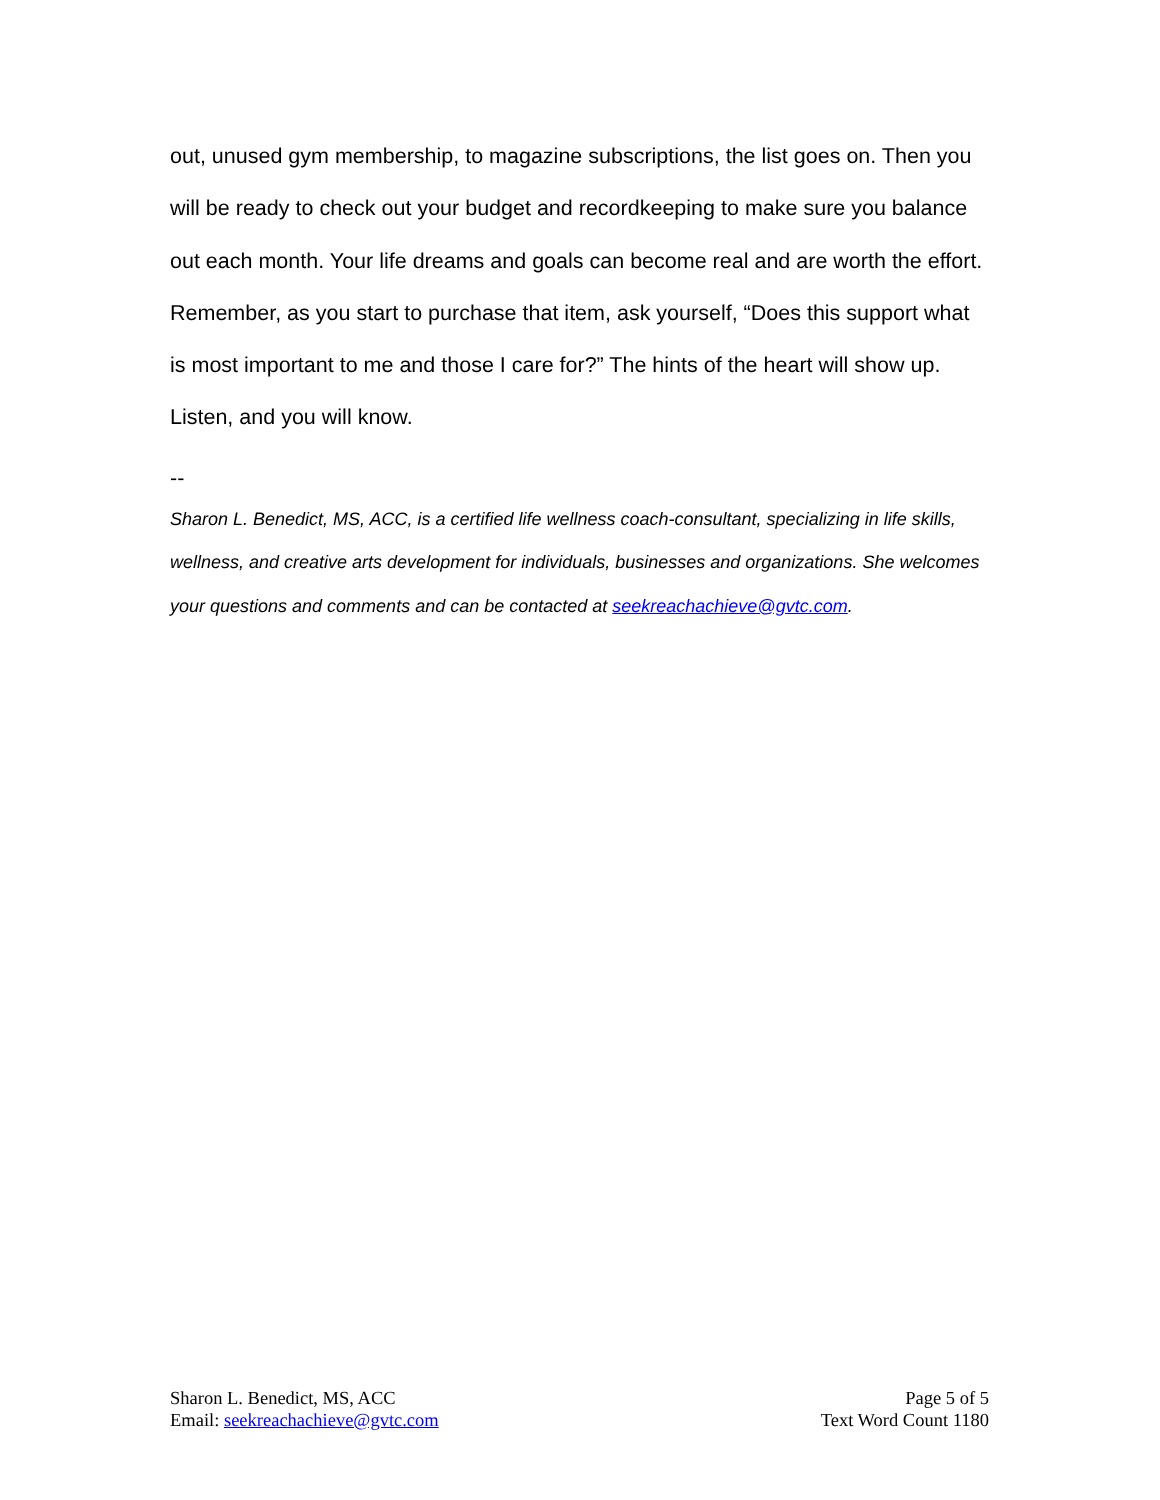out, unused gym membership, to magazine subscriptions, the list goes on. Then you will be ready to check out your budget and recordkeeping to make sure you balance out each month. Your life dreams and goals can become real and are worth the effort. Remember, as you start to purchase that item, ask yourself, “Does this support what is most important to me and those I care for?” The hints of the heart will show up. Listen, and you will know.
--
Sharon L. Benedict, MS, ACC, is a certified life wellness coach-consultant, specializing in life skills, wellness, and creative arts development for individuals, businesses and organizations. She welcomes your questions and comments and can be contacted at seekreachachieve@gvtc.com.
Sharon L. Benedict, MS, ACC
Email: seekreachachieve@gvtc.com
Page 5 of 5
Text Word Count 1180